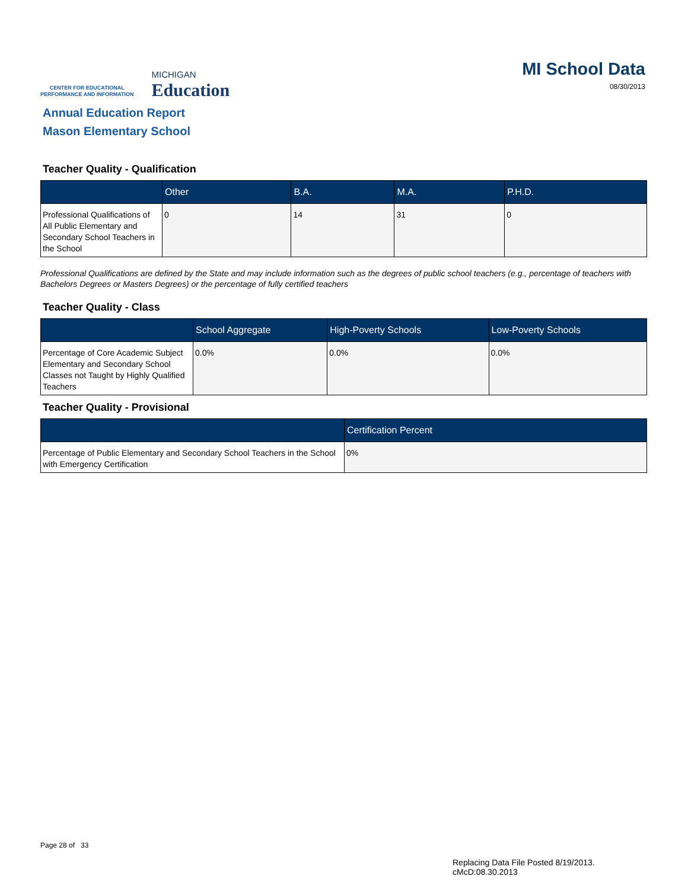CENTER FOR EDUCATIONAL
PERFORMANCE AND INFORMATION
MICHIGAN
Education
MI School Data
08/30/2013
Annual Education Report
Mason Elementary School
Teacher Quality - Qualification
| | Other | B.A. | M.A. | P.H.D. |
| --- | --- | --- | --- | --- |
| Professional Qualifications of All Public Elementary and Secondary School Teachers in the School | 0 | 14 | 31 | 0 |
Professional Qualifications are defined by the State and may include information such as the degrees of public school teachers (e.g., percentage of teachers with Bachelors Degrees or Masters Degrees) or the percentage of fully certified teachers
Teacher Quality - Class
| | School Aggregate | High-Poverty Schools | Low-Poverty Schools |
| --- | --- | --- | --- |
| Percentage of Core Academic Subject Elementary and Secondary School Classes not Taught by Highly Qualified Teachers | 0.0% | 0.0% | 0.0% |
Teacher Quality - Provisional
| | Certification Percent |
| --- | --- |
| Percentage of Public Elementary and Secondary School Teachers in the School with Emergency Certification | 0% |
Page 28 of 33
Replacing Data File Posted 8/19/2013.
cMcD:08.30.2013